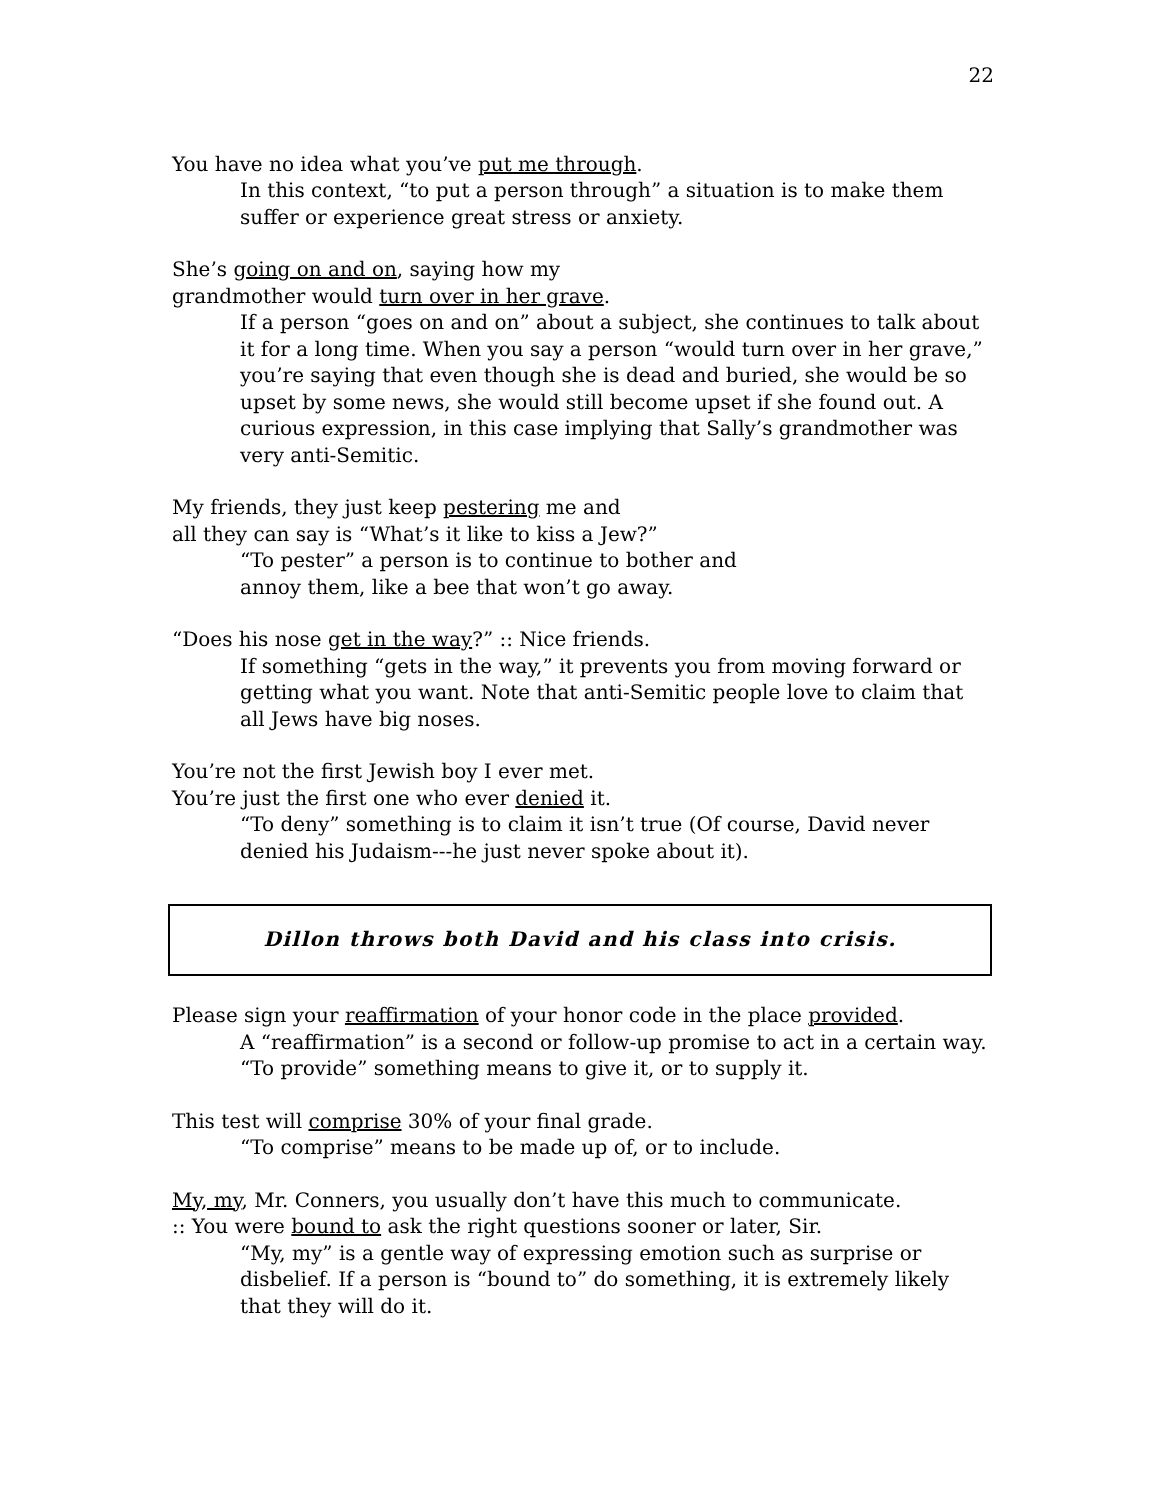22
You have no idea what you’ve put me through.
In this context, “to put a person through” a situation is to make them suffer or experience great stress or anxiety.
She’s going on and on, saying how my
grandmother would turn over in her grave.
If a person “goes on and on” about a subject, she continues to talk about it for a long time. When you say a person “would turn over in her grave,” you’re saying that even though she is dead and buried, she would be so upset by some news, she would still become upset if she found out. A curious expression, in this case implying that Sally’s grandmother was very anti-Semitic.
My friends, they just keep pestering me and
all they can say is “What’s it like to kiss a Jew?”
“To pester” a person is to continue to bother and
annoy them, like a bee that won’t go away.
“Does his nose get in the way?” :: Nice friends.
If something “gets in the way,” it prevents you from moving forward or getting what you want. Note that anti-Semitic people love to claim that all Jews have big noses.
You’re not the first Jewish boy I ever met.
You’re just the first one who ever denied it.
“To deny” something is to claim it isn’t true (Of course, David never denied his Judaism---he just never spoke about it).
Dillon throws both David and his class into crisis.
Please sign your reaffirmation of your honor code in the place provided.
A “reaffirmation” is a second or follow-up promise to act in a certain way. “To provide” something means to give it, or to supply it.
This test will comprise 30% of your final grade.
“To comprise” means to be made up of, or to include.
My, my, Mr. Conners, you usually don’t have this much to communicate.
:: You were bound to ask the right questions sooner or later, Sir.
“My, my” is a gentle way of expressing emotion such as surprise or disbelief. If a person is “bound to” do something, it is extremely likely that they will do it.